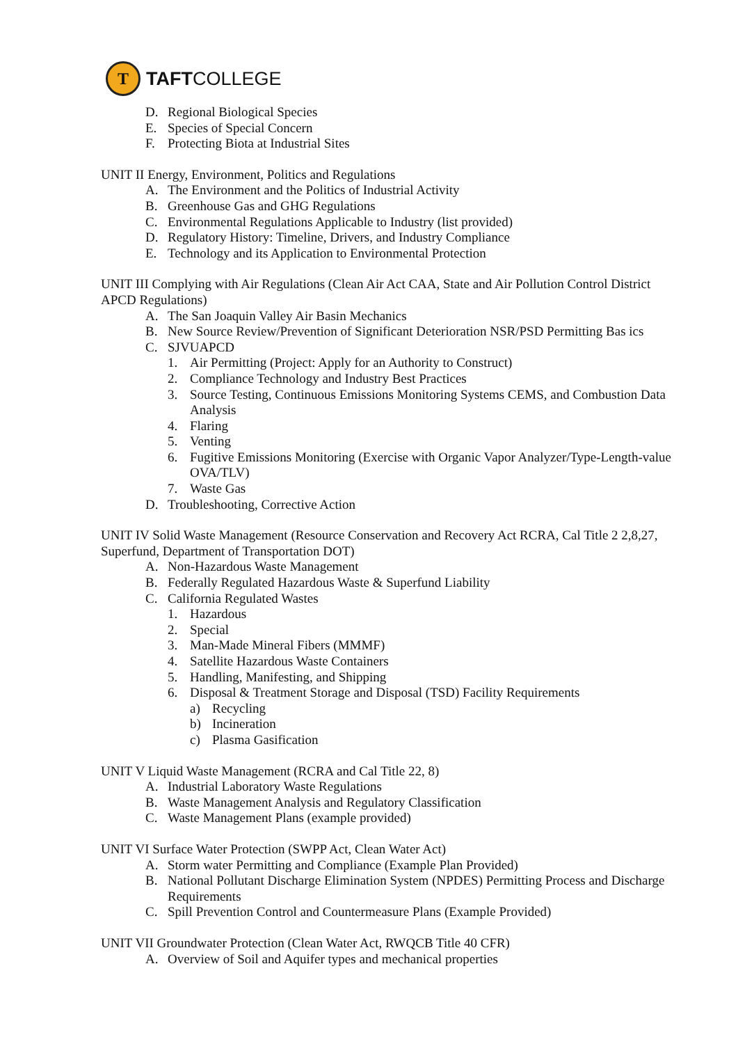T
TAFTCOLLEGE
D. Regional Biological Species
E. Species of Special Concern
F. Protecting Biota at Industrial Sites
UNIT II Energy, Environment, Politics and Regulations
A. The Environment and the Politics of Industrial Activity
B. Greenhouse Gas and GHG Regulations
C. Environmental Regulations Applicable to Industry (list provided)
D. Regulatory History: Timeline, Drivers, and Industry Compliance
E. Technology and its Application to Environmental Protection
UNIT III Complying with Air Regulations (Clean Air Act CAA, State and Air Pollution Control District APCD Regulations)
A. The San Joaquin Valley Air Basin Mechanics
B. New Source Review/Prevention of Significant Deterioration NSR/PSD Permitting Bas ics
C. SJVUAPCD
1. Air Permitting (Project: Apply for an Authority to Construct)
2. Compliance Technology and Industry Best Practices
3. Source Testing, Continuous Emissions Monitoring Systems CEMS, and Combustion Data Analysis
4. Flaring
5. Venting
6. Fugitive Emissions Monitoring (Exercise with Organic Vapor Analyzer/Type-Length-value OVA/TLV)
7. Waste Gas
D. Troubleshooting, Corrective Action
UNIT IV Solid Waste Management (Resource Conservation and Recovery Act RCRA, Cal Title 2 2,8,27, Superfund, Department of Transportation DOT)
A. Non-Hazardous Waste Management
B. Federally Regulated Hazardous Waste & Superfund Liability
C. California Regulated Wastes
1. Hazardous
2. Special
3. Man-Made Mineral Fibers (MMMF)
4. Satellite Hazardous Waste Containers
5. Handling, Manifesting, and Shipping
6. Disposal & Treatment Storage and Disposal (TSD) Facility Requirements
a) Recycling
b) Incineration
c) Plasma Gasification
UNIT V Liquid Waste Management (RCRA and Cal Title 22, 8)
A. Industrial Laboratory Waste Regulations
B. Waste Management Analysis and Regulatory Classification
C. Waste Management Plans (example provided)
UNIT VI Surface Water Protection (SWPP Act, Clean Water Act)
A. Storm water Permitting and Compliance (Example Plan Provided)
B. National Pollutant Discharge Elimination System (NPDES) Permitting Process and Discharge Requirements
C. Spill Prevention Control and Countermeasure Plans (Example Provided)
UNIT VII Groundwater Protection (Clean Water Act, RWQCB Title 40 CFR)
A. Overview of Soil and Aquifer types and mechanical properties